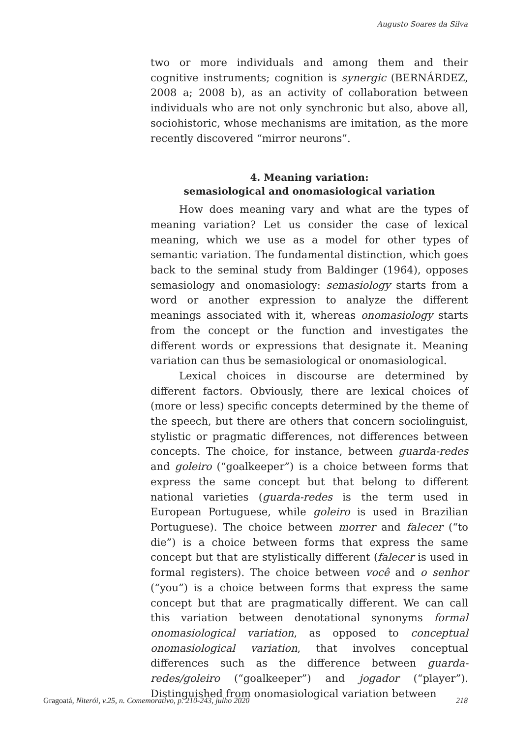Augusto Soares da Silva
two or more individuals and among them and their cognitive instruments; cognition is synergic (BERNÁRDEZ, 2008 a; 2008 b), as an activity of collaboration between individuals who are not only synchronic but also, above all, sociohistoric, whose mechanisms are imitation, as the more recently discovered “mirror neurons”.
4. Meaning variation:
semasiological and onomasiological variation
How does meaning vary and what are the types of meaning variation? Let us consider the case of lexical meaning, which we use as a model for other types of semantic variation. The fundamental distinction, which goes back to the seminal study from Baldinger (1964), opposes semasiology and onomasiology: semasiology starts from a word or another expression to analyze the different meanings associated with it, whereas onomasiology starts from the concept or the function and investigates the different words or expressions that designate it. Meaning variation can thus be semasiological or onomasiological.
Lexical choices in discourse are determined by different factors. Obviously, there are lexical choices of (more or less) specific concepts determined by the theme of the speech, but there are others that concern sociolinguist, stylistic or pragmatic differences, not differences between concepts. The choice, for instance, between guarda-redes and goleiro (“goalkeeper”) is a choice between forms that express the same concept but that belong to different national varieties (guarda-redes is the term used in European Portuguese, while goleiro is used in Brazilian Portuguese). The choice between morrer and falecer (“to die”) is a choice between forms that express the same concept but that are stylistically different (falecer is used in formal registers). The choice between você and o senhor (“you”) is a choice between forms that express the same concept but that are pragmatically different. We can call this variation between denotational synonyms formal onomasiological variation, as opposed to conceptual onomasiological variation, that involves conceptual differences such as the difference between guarda-redes/goleiro (“goalkeeper”) and jogador (“player”). Distinguished from onomasiological variation between
Gragoatá, Niterói, v.25, n. Comemorativo, p. 210-243, julho 2020 218